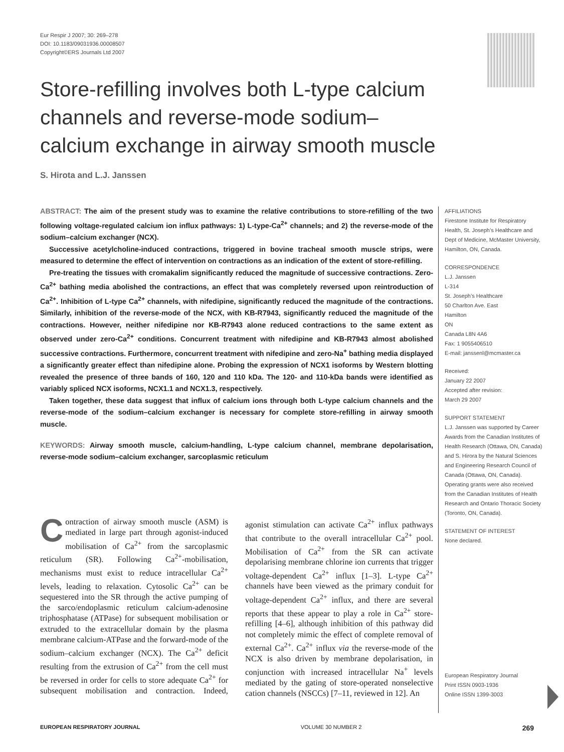Eur Respir J 2007; 30: 269–278
DOI: 10.1183/09031936.00008507
Copyright©ERS Journals Ltd 2007
Store-refilling involves both L-type calcium channels and reverse-mode sodium–calcium exchange in airway smooth muscle
S. Hirota and L.J. Janssen
ABSTRACT: The aim of the present study was to examine the relative contributions to store-refilling of the two following voltage-regulated calcium ion influx pathways: 1) L-type-Ca<sup>2+</sup> channels; and 2) the reverse-mode of the sodium–calcium exchanger (NCX).
Successive acetylcholine-induced contractions, triggered in bovine tracheal smooth muscle strips, were measured to determine the effect of intervention on contractions as an indication of the extent of store-refilling.
Pre-treating the tissues with cromakalim significantly reduced the magnitude of successive contractions. Zero-Ca<sup>2+</sup> bathing media abolished the contractions, an effect that was completely reversed upon reintroduction of Ca<sup>2+</sup>. Inhibition of L-type Ca<sup>2+</sup> channels, with nifedipine, significantly reduced the magnitude of the contractions. Similarly, inhibition of the reverse-mode of the NCX, with KB-R7943, significantly reduced the magnitude of the contractions. However, neither nifedipine nor KB-R7943 alone reduced contractions to the same extent as observed under zero-Ca<sup>2+</sup> conditions. Concurrent treatment with nifedipine and KB-R7943 almost abolished successive contractions. Furthermore, concurrent treatment with nifedipine and zero-Na<sup>+</sup> bathing media displayed a significantly greater effect than nifedipine alone. Probing the expression of NCX1 isoforms by Western blotting revealed the presence of three bands of 160, 120 and 110 kDa. The 120- and 110-kDa bands were identified as variably spliced NCX isoforms, NCX1.1 and NCX1.3, respectively.
Taken together, these data suggest that influx of calcium ions through both L-type calcium channels and the reverse-mode of the sodium–calcium exchanger is necessary for complete store-refilling in airway smooth muscle.
KEYWORDS: Airway smooth muscle, calcium-handling, L-type calcium channel, membrane depolarisation, reverse-mode sodium–calcium exchanger, sarcoplasmic reticulum
AFFILIATIONS
Firestone Institute for Respiratory Health, St. Joseph’s Healthcare and Dept of Medicine, McMaster University, Hamilton, ON, Canada.
CORRESPONDENCE
L.J. Janssen
L-314
St. Joseph’s Healthcare
50 Charlton Ave. East
Hamilton
ON
Canada L8N 4A6
Fax: 1 9055406510
E-mail: janssenl@mcmaster.ca
Received:
January 22 2007
Accepted after revision:
March 29 2007
SUPPORT STATEMENT
L.J. Janssen was supported by Career Awards from the Canadian Institutes of Health Research (Ottawa, ON, Canada) and S. Hirora by the Natural Sciences and Engineering Research Council of Canada (Ottawa, ON, Canada). Operating grants were also received from the Canadian Institutes of Health Research and Ontario Thoracic Society (Toronto, ON, Canada).
STATEMENT OF INTEREST
None declared.
European Respiratory Journal
Print ISSN 0903-1936
Online ISSN 1399-3003
Contraction of airway smooth muscle (ASM) is mediated in large part through agonist-induced mobilisation of Ca<sup>2+</sup> from the sarcoplasmic reticulum (SR). Following Ca<sup>2+</sup>-mobilisation, mechanisms must exist to reduce intracellular Ca<sup>2+</sup> levels, leading to relaxation. Cytosolic Ca<sup>2+</sup> can be sequestered into the SR through the active pumping of the sarco/endoplasmic reticulum calcium-adenosine triphosphatase (ATPase) for subsequent mobilisation or extruded to the extracellular domain by the plasma membrane calcium-ATPase and the forward-mode of the sodium–calcium exchanger (NCX). The Ca<sup>2+</sup> deficit resulting from the extrusion of Ca<sup>2+</sup> from the cell must be reversed in order for cells to store adequate Ca<sup>2+</sup> for subsequent mobilisation and contraction. Indeed, agonist stimulation can activate Ca<sup>2+</sup> influx pathways that contribute to the overall intracellular Ca<sup>2+</sup> pool. Mobilisation of Ca<sup>2+</sup> from the SR can activate depolarising membrane chlorine ion currents that trigger voltage-dependent Ca<sup>2+</sup> influx [1–3]. L-type Ca<sup>2+</sup> channels have been viewed as the primary conduit for voltage-dependent Ca<sup>2+</sup> influx, and there are several reports that these appear to play a role in Ca<sup>2+</sup> store-refilling [4–6], although inhibition of this pathway did not completely mimic the effect of complete removal of external Ca<sup>2+</sup>. Ca<sup>2+</sup> influx via the reverse-mode of the NCX is also driven by membrane depolarisation, in conjunction with increased intracellular Na<sup>+</sup> levels mediated by the gating of store-operated nonselective cation channels (NSCCs) [7–11, reviewed in 12]. An
EUROPEAN RESPIRATORY JOURNAL VOLUME 30 NUMBER 2 269